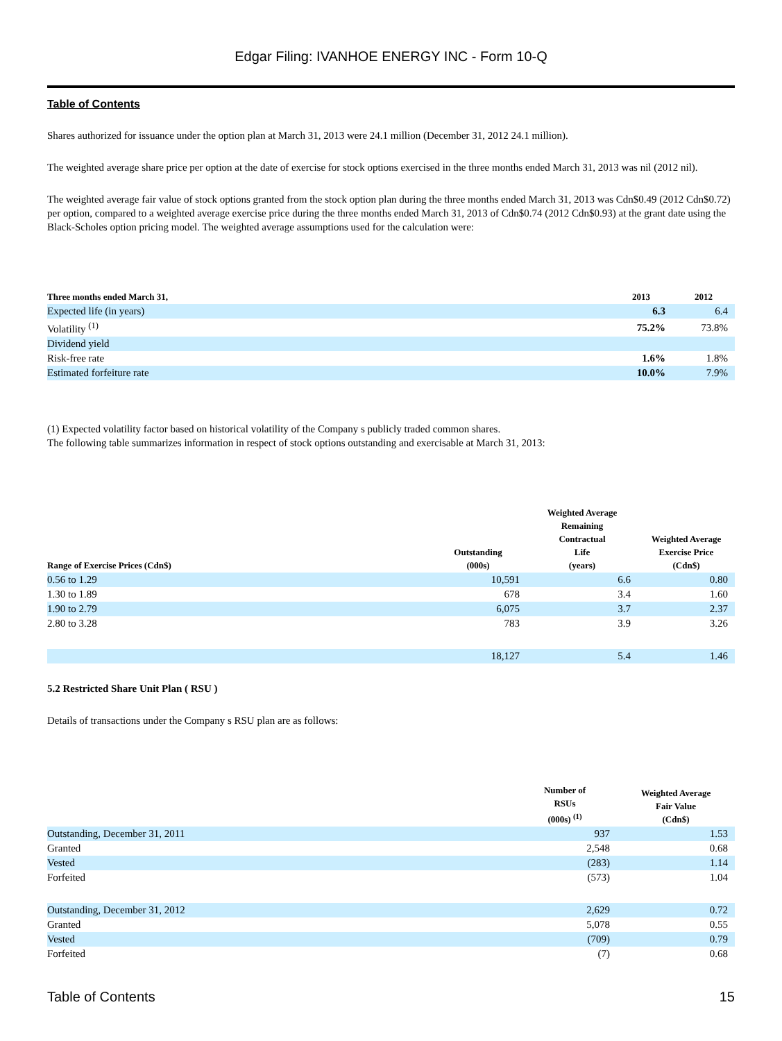Edgar Filing: IVANHOE ENERGY INC - Form 10-Q
Table of Contents
Shares authorized for issuance under the option plan at March 31, 2013 were 24.1 million (December 31, 2012 24.1 million).
The weighted average share price per option at the date of exercise for stock options exercised in the three months ended March 31, 2013 was nil (2012 nil).
The weighted average fair value of stock options granted from the stock option plan during the three months ended March 31, 2013 was Cdn$0.49 (2012 Cdn$0.72) per option, compared to a weighted average exercise price during the three months ended March 31, 2013 of Cdn$0.74 (2012 Cdn$0.93) at the grant date using the Black-Scholes option pricing model. The weighted average assumptions used for the calculation were:
| Three months ended March 31, | 2013 | 2012 |
| --- | --- | --- |
| Expected life (in years) | 6.3 | 6.4 |
| Volatility <sup>(1)</sup> | 75.2% | 73.8% |
| Dividend yield | | |
| Risk-free rate | 1.6% | 1.8% |
| Estimated forfeiture rate | 10.0% | 7.9% |
(1) Expected volatility factor based on historical volatility of the Company s publicly traded common shares.
The following table summarizes information in respect of stock options outstanding and exercisable at March 31, 2013:
| Range of Exercise Prices (Cdn$) | Outstanding (000s) | Weighted Average Remaining Contractual Life (years) | Weighted Average Exercise Price (Cdn$) |
| --- | --- | --- | --- |
| 0.56 to 1.29 | 10,591 | 6.6 | 0.80 |
| 1.30 to 1.89 | 678 | 3.4 | 1.60 |
| 1.90 to 2.79 | 6,075 | 3.7 | 2.37 |
| 2.80 to 3.28 | 783 | 3.9 | 3.26 |
| | 18,127 | 5.4 | 1.46 |
5.2 Restricted Share Unit Plan ( RSU )
Details of transactions under the Company s RSU plan are as follows:
| | Number of RSUs (000s) <sup>(1)</sup> | Weighted Average Fair Value (Cdn$) |
| --- | --- | --- |
| Outstanding, December 31, 2011 | 937 | 1.53 |
| Granted | 2,548 | 0.68 |
| Vested | (283) | 1.14 |
| Forfeited | (573) | 1.04 |
| Outstanding, December 31, 2012 | 2,629 | 0.72 |
| Granted | 5,078 | 0.55 |
| Vested | (709) | 0.79 |
| Forfeited | (7) | 0.68 |
Table of Contents 15